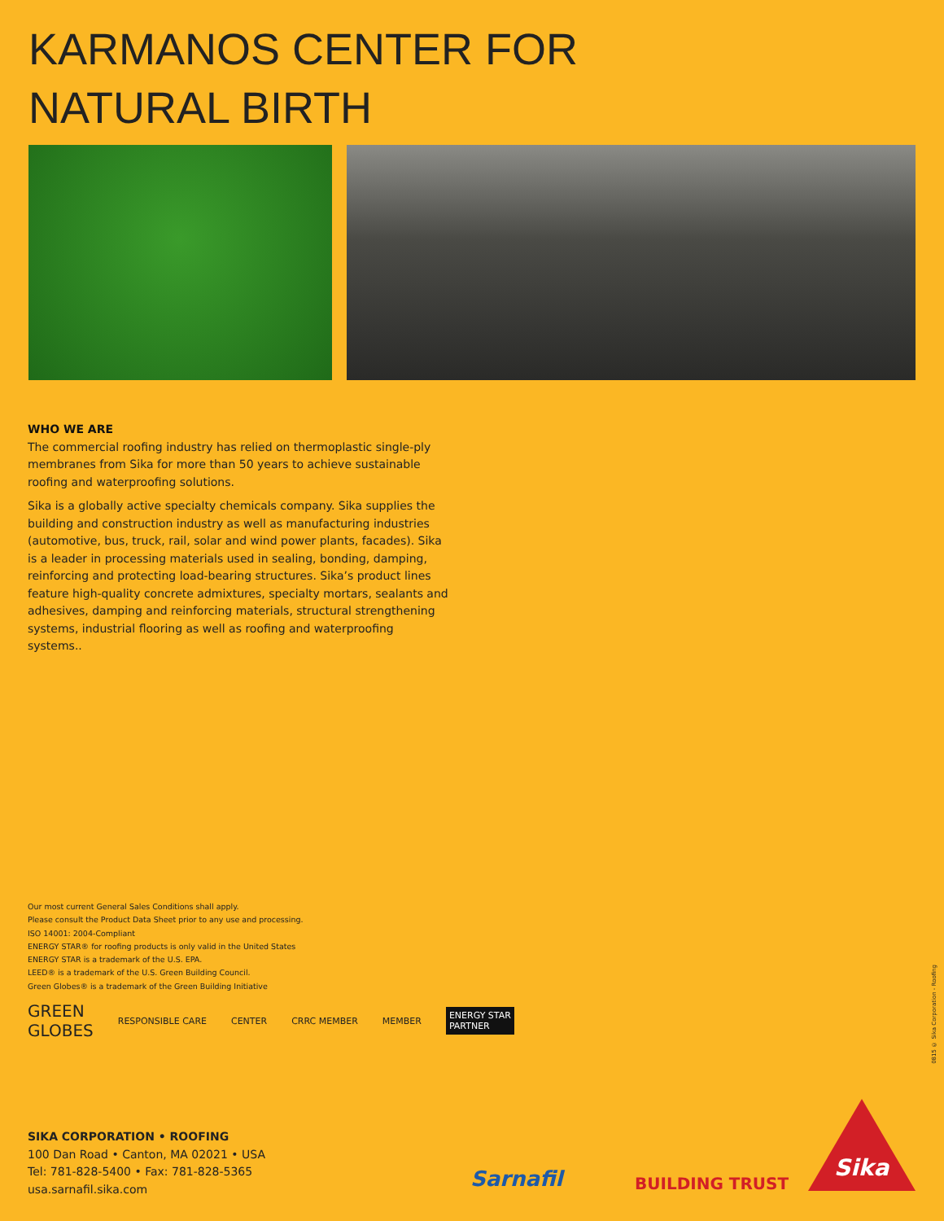KARMANOS CENTER FOR
NATURAL BIRTH
WHO WE ARE
The commercial roofing industry has relied on thermoplastic single-ply membranes from Sika for more than 50 years to achieve sustainable roofing and waterproofing solutions.
Sika is a globally active specialty chemicals company. Sika supplies the building and construction industry as well as manufacturing industries (automotive, bus, truck, rail, solar and wind power plants, facades). Sika is a leader in processing materials used in sealing, bonding, damping, reinforcing and protecting load-bearing structures. Sika’s product lines feature high-quality concrete admixtures, specialty mortars, sealants and adhesives, damping and reinforcing materials, structural strengthening systems, industrial flooring as well as roofing and waterproofing systems..
Our most current General Sales Conditions shall apply.
Please consult the Product Data Sheet prior to any use and processing.
ISO 14001: 2004-Compliant
ENERGY STAR® for roofing products is only valid in the United States
ENERGY STAR is a trademark of the U.S. EPA.
LEED® is a trademark of the U.S. Green Building Council.
Green Globes® is a trademark of the Green Building Initiative
GREEN
GLOBES RESPONSIBLE CARE CENTER CRRC MEMBER MEMBER ENERGY STAR
PARTNER
0815 © Sika Corporation - Roofing
SIKA CORPORATION • ROOFING
100 Dan Road • Canton, MA 02021 • USA
Tel: 781-828-5400 • Fax: 781-828-5365
usa.sarnafil.sika.com
Sarnafil BUILDING TRUST
Sika